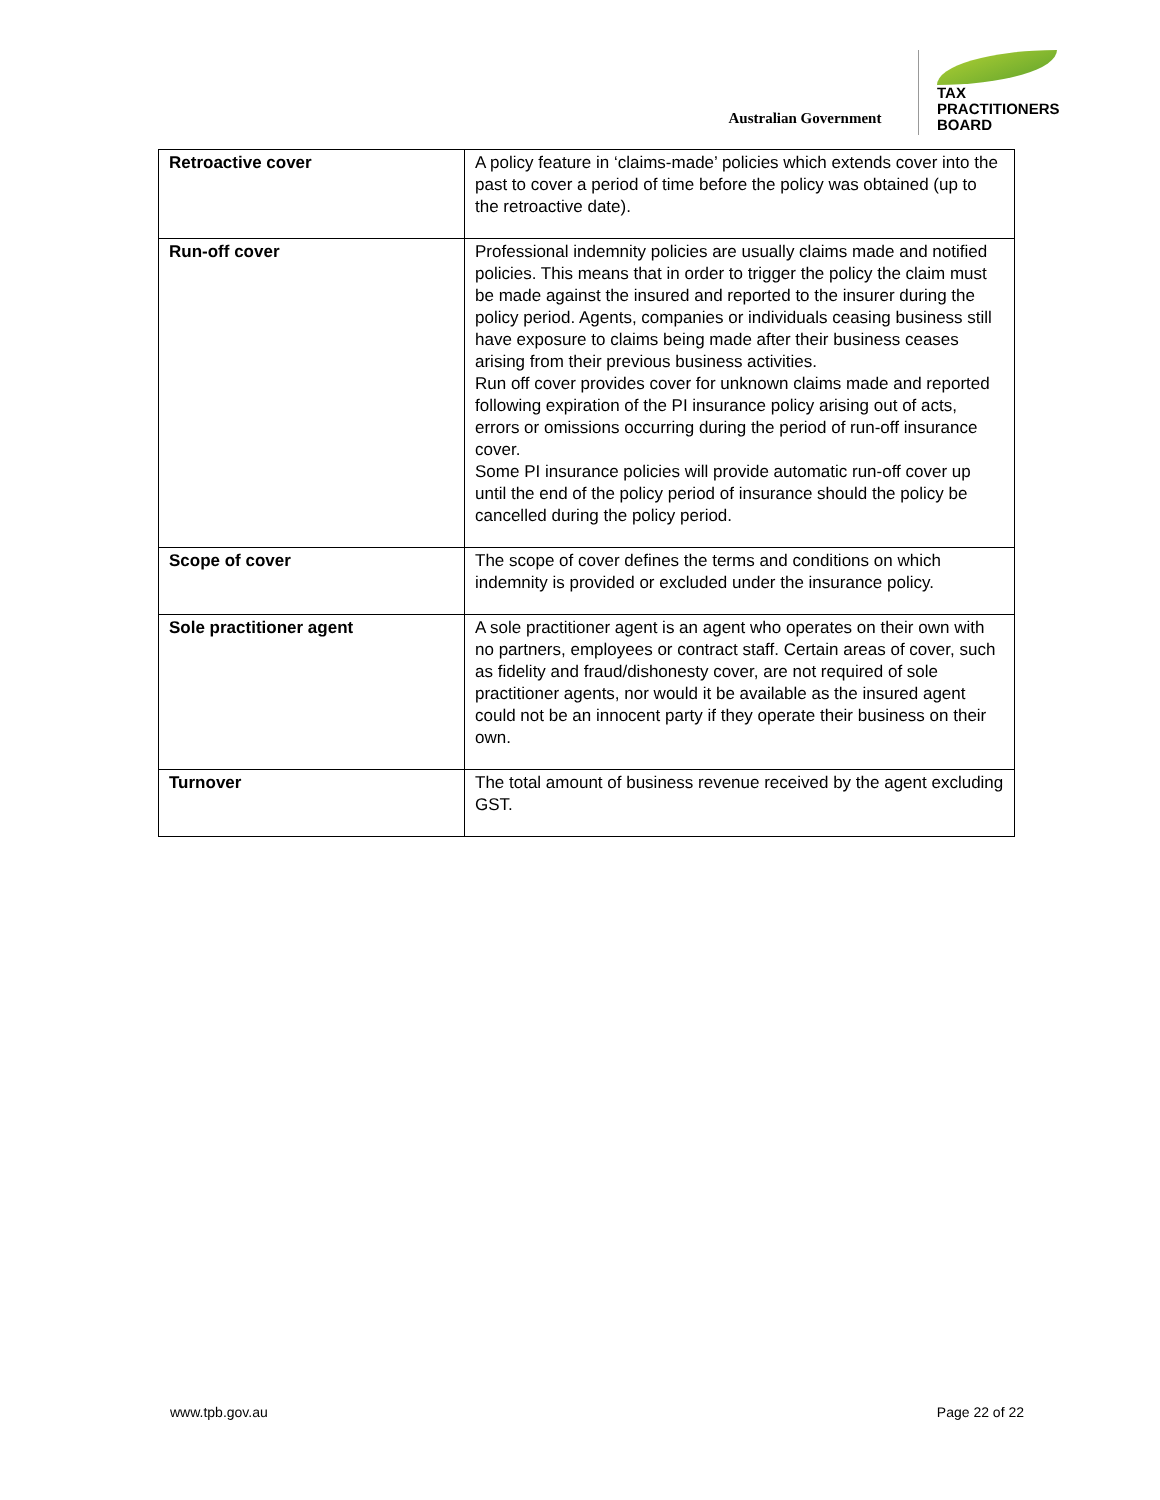Australian Government
TAX
PRACTITIONERS
BOARD
| Retroactive cover | A policy feature in ‘claims-made’ policies which extends cover into the past to cover a period of time before the policy was obtained (up to the retroactive date). |
| Run-off cover | Professional indemnity policies are usually claims made and notified policies. This means that in order to trigger the policy the claim must be made against the insured and reported to the insurer during the policy period. Agents, companies or individuals ceasing business still have exposure to claims being made after their business ceases arising from their previous business activities. Run off cover provides cover for unknown claims made and reported following expiration of the PI insurance policy arising out of acts, errors or omissions occurring during the period of run-off insurance cover. Some PI insurance policies will provide automatic run-off cover up until the end of the policy period of insurance should the policy be cancelled during the policy period. |
| Scope of cover | The scope of cover defines the terms and conditions on which indemnity is provided or excluded under the insurance policy. |
| Sole practitioner agent | A sole practitioner agent is an agent who operates on their own with no partners, employees or contract staff. Certain areas of cover, such as fidelity and fraud/dishonesty cover, are not required of sole practitioner agents, nor would it be available as the insured agent could not be an innocent party if they operate their business on their own. |
| Turnover | The total amount of business revenue received by the agent excluding GST. |
www.tpb.gov.au Page 22 of 22